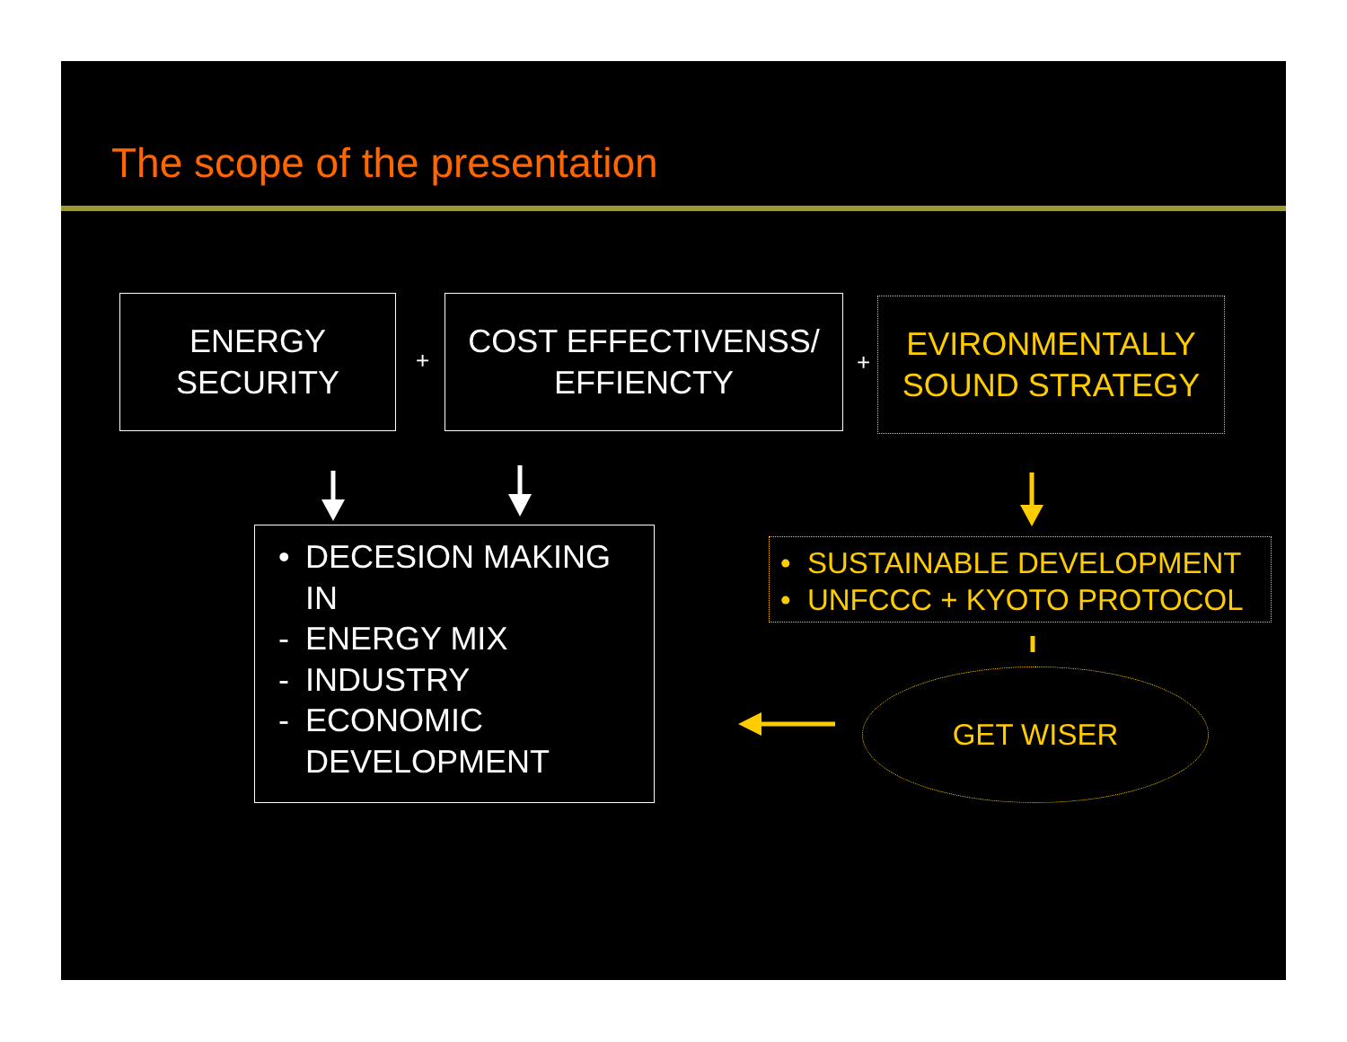The scope of the presentation
ENERGY
SECURITY
+
COST EFFECTIVENSS/
EFFIENCTY
+
EVIRONMENTALLY
SOUND STRATEGY
• DECESION MAKING
IN
- ENERGY MIX
- INDUSTRY
- ECONOMIC
DEVELOPMENT
• SUSTAINABLE DEVELOPMENT
• UNFCCC + KYOTO PROTOCOL
GET WISER